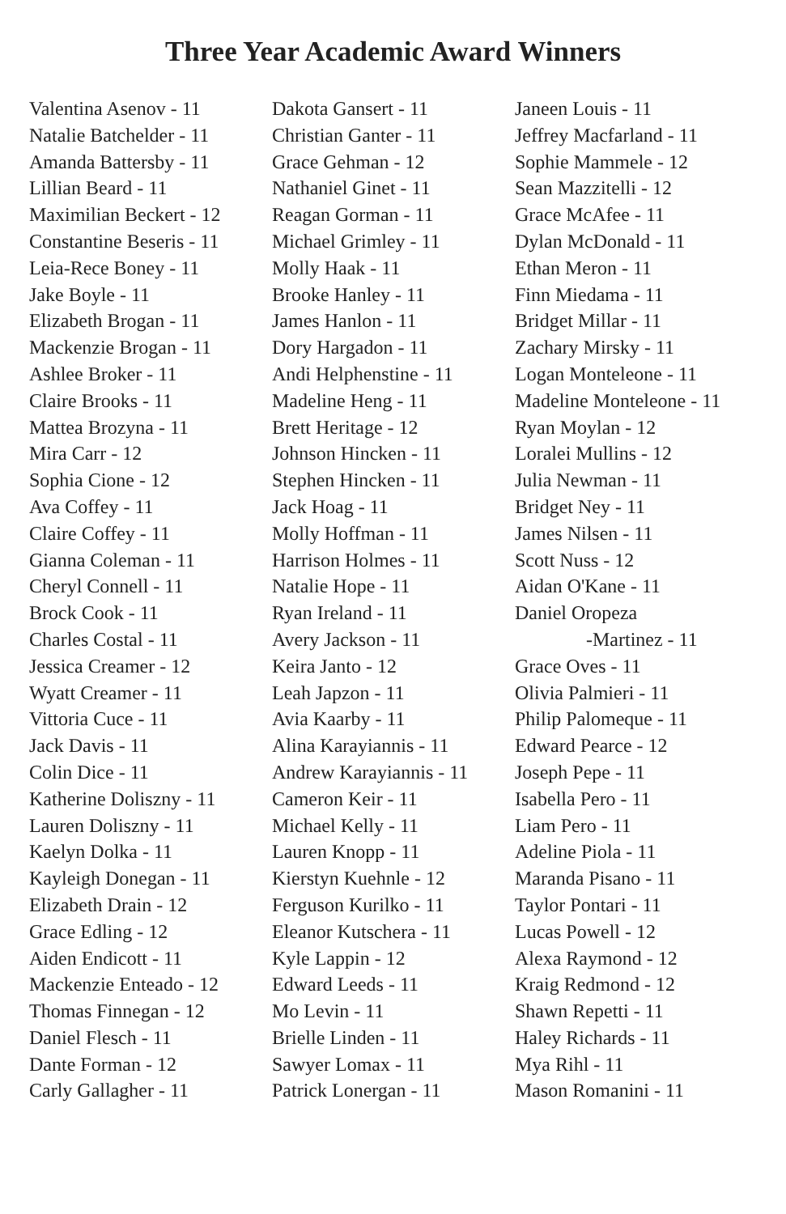Three Year Academic Award Winners
Valentina Asenov - 11
Natalie Batchelder - 11
Amanda Battersby - 11
Lillian Beard - 11
Maximilian Beckert - 12
Constantine Beseris - 11
Leia-Rece Boney - 11
Jake Boyle - 11
Elizabeth Brogan - 11
Mackenzie Brogan - 11
Ashlee Broker - 11
Claire Brooks - 11
Mattea Brozyna - 11
Mira Carr - 12
Sophia Cione - 12
Ava Coffey - 11
Claire Coffey - 11
Gianna Coleman - 11
Cheryl Connell - 11
Brock Cook - 11
Charles Costal - 11
Jessica Creamer - 12
Wyatt Creamer - 11
Vittoria Cuce - 11
Jack Davis - 11
Colin Dice - 11
Katherine Doliszny - 11
Lauren Doliszny - 11
Kaelyn Dolka - 11
Kayleigh Donegan - 11
Elizabeth Drain - 12
Grace Edling - 12
Aiden Endicott - 11
Mackenzie Enteado - 12
Thomas Finnegan - 12
Daniel Flesch - 11
Dante Forman - 12
Carly Gallagher - 11
Dakota Gansert - 11
Christian Ganter - 11
Grace Gehman - 12
Nathaniel Ginet - 11
Reagan Gorman - 11
Michael Grimley - 11
Molly Haak - 11
Brooke Hanley - 11
James Hanlon - 11
Dory Hargadon - 11
Andi Helphenstine - 11
Madeline Heng - 11
Brett Heritage - 12
Johnson Hincken - 11
Stephen Hincken - 11
Jack Hoag - 11
Molly Hoffman - 11
Harrison Holmes - 11
Natalie Hope - 11
Ryan Ireland - 11
Avery Jackson - 11
Keira Janto - 12
Leah Japzon - 11
Avia Kaarby - 11
Alina Karayiannis - 11
Andrew Karayiannis - 11
Cameron Keir - 11
Michael Kelly - 11
Lauren Knopp - 11
Kierstyn Kuehnle - 12
Ferguson Kurilko - 11
Eleanor Kutschera - 11
Kyle Lappin - 12
Edward Leeds - 11
Mo Levin - 11
Brielle Linden - 11
Sawyer Lomax - 11
Patrick Lonergan - 11
Janeen Louis - 11
Jeffrey Macfarland - 11
Sophie Mammele - 12
Sean Mazzitelli - 12
Grace McAfee - 11
Dylan McDonald - 11
Ethan Meron - 11
Finn Miedama - 11
Bridget Millar - 11
Zachary Mirsky - 11
Logan Monteleone - 11
Madeline Monteleone - 11
Ryan Moylan - 12
Loralei Mullins - 12
Julia Newman - 11
Bridget Ney - 11
James Nilsen - 11
Scott Nuss - 12
Aidan O'Kane - 11
Daniel Oropeza
-Martinez - 11
Grace Oves - 11
Olivia Palmieri - 11
Philip Palomeque - 11
Edward Pearce - 12
Joseph Pepe - 11
Isabella Pero - 11
Liam Pero - 11
Adeline Piola - 11
Maranda Pisano - 11
Taylor Pontari - 11
Lucas Powell - 12
Alexa Raymond - 12
Kraig Redmond - 12
Shawn Repetti - 11
Haley Richards - 11
Mya Rihl - 11
Mason Romanini - 11